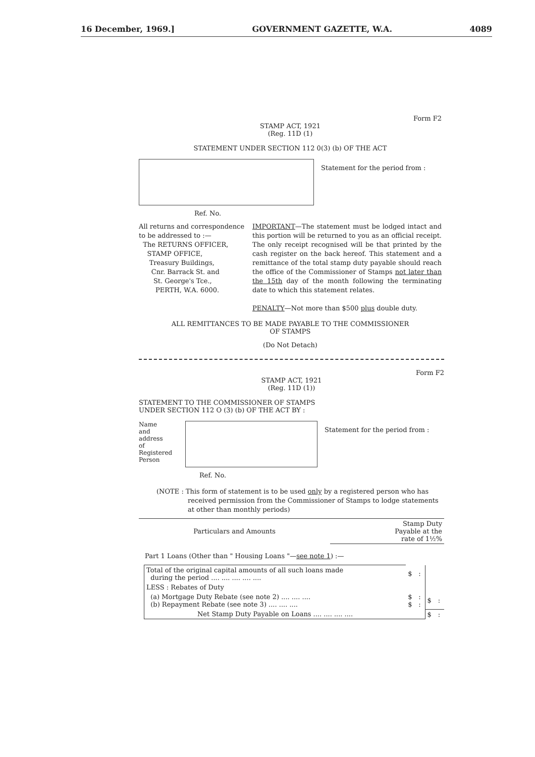16 December, 1969.] GOVERNMENT GAZETTE, W.A. 4089
Form F2
STAMP ACT, 1921
(Reg. 11D (1)
STATEMENT UNDER SECTION 112 0(3) (b) OF THE ACT
Statement for the period from :
Ref. No.
All returns and correspondence
to be addressed to :—
The RETURNS OFFICER,
STAMP OFFICE,
Treasury Buildings,
Cnr. Barrack St. and
St. George's Tce.,
PERTH, W.A. 6000.
IMPORTANT—The statement must be lodged intact and this portion will be returned to you as an official receipt. The only receipt recognised will be that printed by the cash register on the back hereof. This statement and a remittance of the total stamp duty payable should reach the office of the Commissioner of Stamps not later than the 15th day of the month following the terminating date to which this statement relates.
PENALTY—Not more than $500 plus double duty.
ALL REMITTANCES TO BE MADE PAYABLE TO THE COMMISSIONER
OF STAMPS
(Do Not Detach)
Form F2
STAMP ACT, 1921
(Reg. 11D (1))
STATEMENT TO THE COMMISSIONER OF STAMPS
UNDER SECTION 112 O (3) (b) OF THE ACT BY :
Name
and
address
of
Registered
Person
Statement for the period from :
Ref. No.
(NOTE : This form of statement is to be used only by a registered person who has received permission from the Commissioner of Stamps to lodge statements at other than monthly periods)
| Particulars and Amounts | Stamp Duty Payable at the rate of 1½% |
| --- | --- |
Part 1 Loans (Other than " Housing Loans "—see note 1) :—
| Total of the original capital amounts of all such loans made during the period .... .... .... .... .... | $ | : | | |
| LESS : Rebates of Duty | | | | |
| (a) Mortgage Duty Rebate (see note 2) .... .... .... (b) Repayment Rebate (see note 3) .... .... .... | $ $ | : : | $ | : |
| Net Stamp Duty Payable on Loans .... .... .... .... | | | $ | : |